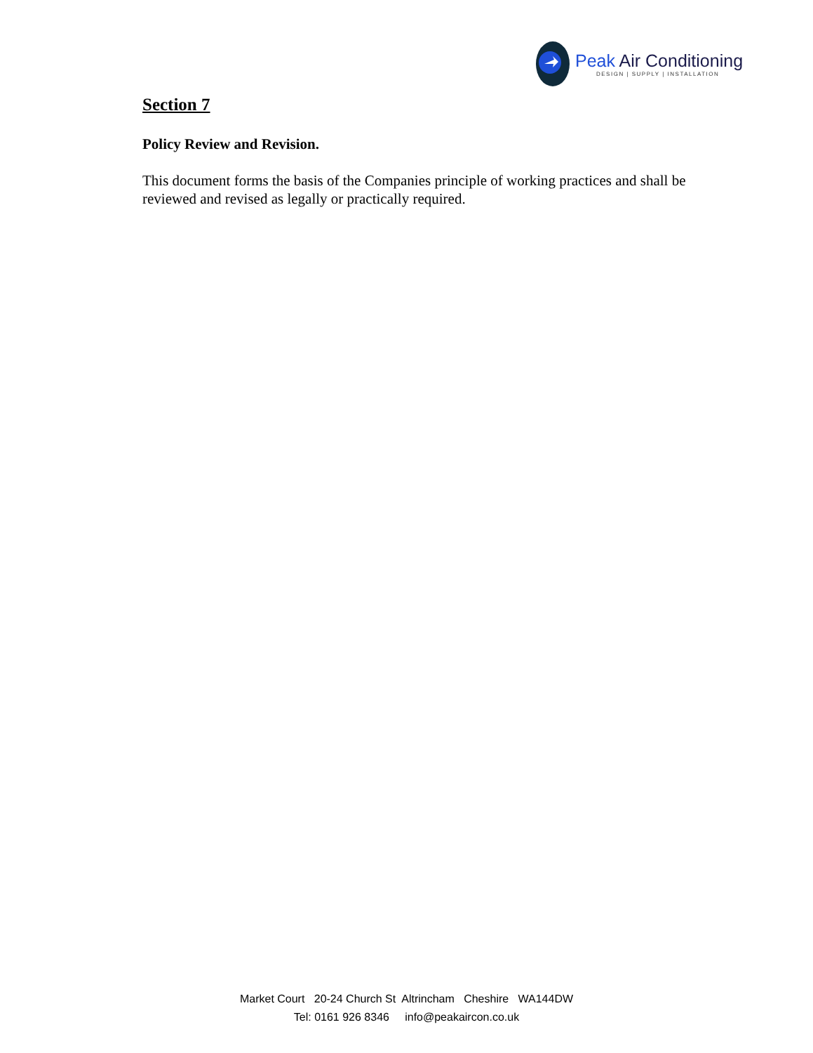Peak Air Conditioning
DESIGN | SUPPLY | INSTALLATION
Section 7
Policy Review and Revision.
This document forms the basis of the Companies principle of working practices and shall be reviewed and revised as legally or practically required.
Market Court 20-24 Church St Altrincham Cheshire WA144DW Tel: 0161 926 8346 info@peakaircon.co.uk